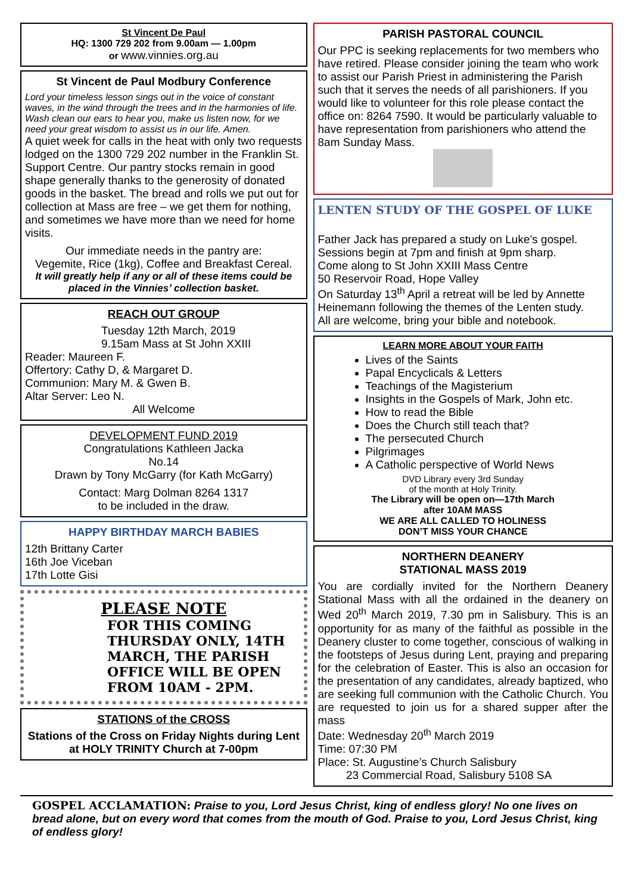St Vincent De Paul
HQ: 1300 729 202 from 9.00am — 1.00pm
or www.vinnies.org.au
St Vincent de Paul Modbury Conference
Lord your timeless lesson sings out in the voice of constant waves, in the wind through the trees and in the harmonies of life. Wash clean our ears to hear you, make us listen now, for we need your great wisdom to assist us in our life. Amen.
A quiet week for calls in the heat with only two requests lodged on the 1300 729 202 number in the Franklin St. Support Centre. Our pantry stocks remain in good shape generally thanks to the generosity of donated goods in the basket. The bread and rolls we put out for collection at Mass are free – we get them for nothing, and sometimes we have more than we need for home visits.
Our immediate needs in the pantry are:
Vegemite, Rice (1kg), Coffee and Breakfast Cereal.
It will greatly help if any or all of these items could be placed in the Vinnies’ collection basket.
REACH OUT GROUP
Tuesday 12th March, 2019
9.15am Mass at St John XXIII
Reader: Maureen F.
Offertory: Cathy D, & Margaret D.
Communion: Mary M. & Gwen B.
Altar Server: Leo N.
All Welcome
DEVELOPMENT FUND 2019
Congratulations Kathleen Jacka
No.14
Drawn by Tony McGarry (for Kath McGarry)
Contact: Marg Dolman 8264 1317
to be included in the draw.
HAPPY BIRTHDAY MARCH BABIES
12th Brittany Carter
16th Joe Viceban
17th Lotte Gisi
PLEASE NOTE
FOR THIS COMING THURSDAY ONLY, 14TH MARCH, THE PARISH OFFICE WILL BE OPEN FROM 10AM - 2PM.
STATIONS of the CROSS
Stations of the Cross on Friday Nights during Lent at HOLY TRINITY Church at 7-00pm
PARISH PASTORAL COUNCIL
Our PPC is seeking replacements for two members who have retired. Please consider joining the team who work to assist our Parish Priest in administering the Parish such that it serves the needs of all parishioners. If you would like to volunteer for this role please contact the office on: 8264 7590. It would be particularly valuable to have representation from parishioners who attend the 8am Sunday Mass.
LENTEN STUDY OF THE GOSPEL OF LUKE
Father Jack has prepared a study on Luke’s gospel.
Sessions begin at 7pm and finish at 9pm sharp.
Come along to St John XXIII Mass Centre
50 Reservoir Road, Hope Valley
On Saturday 13<sup>th</sup> April a retreat will be led by Annette Heinemann following the themes of the Lenten study.
All are welcome, bring your bible and notebook.
LEARN MORE ABOUT YOUR FAITH
Lives of the Saints
Papal Encyclicals & Letters
Teachings of the Magisterium
Insights in the Gospels of Mark, John etc.
How to read the Bible
Does the Church still teach that?
The persecuted Church
Pilgrimages
A Catholic perspective of World News
DVD Library every 3rd Sunday
of the month at Holy Trinity.
The Library will be open on—17th March
after 10AM MASS
WE ARE ALL CALLED TO HOLINESS
DON’T MISS YOUR CHANCE
NORTHERN DEANERY
STATIONAL MASS 2019
You are cordially invited for the Northern Deanery Stational Mass with all the ordained in the deanery on Wed 20<sup>th</sup> March 2019, 7.30 pm in Salisbury. This is an opportunity for as many of the faithful as possible in the Deanery cluster to come together, conscious of walking in the footsteps of Jesus during Lent, praying and preparing for the celebration of Easter. This is also an occasion for the presentation of any candidates, already baptized, who are seeking full communion with the Catholic Church. You are requested to join us for a shared supper after the mass
Date: Wednesday 20<sup>th</sup> March 2019
Time: 07:30 PM
Place: St. Augustine’s Church Salisbury
23 Commercial Road, Salisbury 5108 SA
GOSPEL ACCLAMATION: Praise to you, Lord Jesus Christ, king of endless glory! No one lives on bread alone, but on every word that comes from the mouth of God. Praise to you, Lord Jesus Christ, king of endless glory!